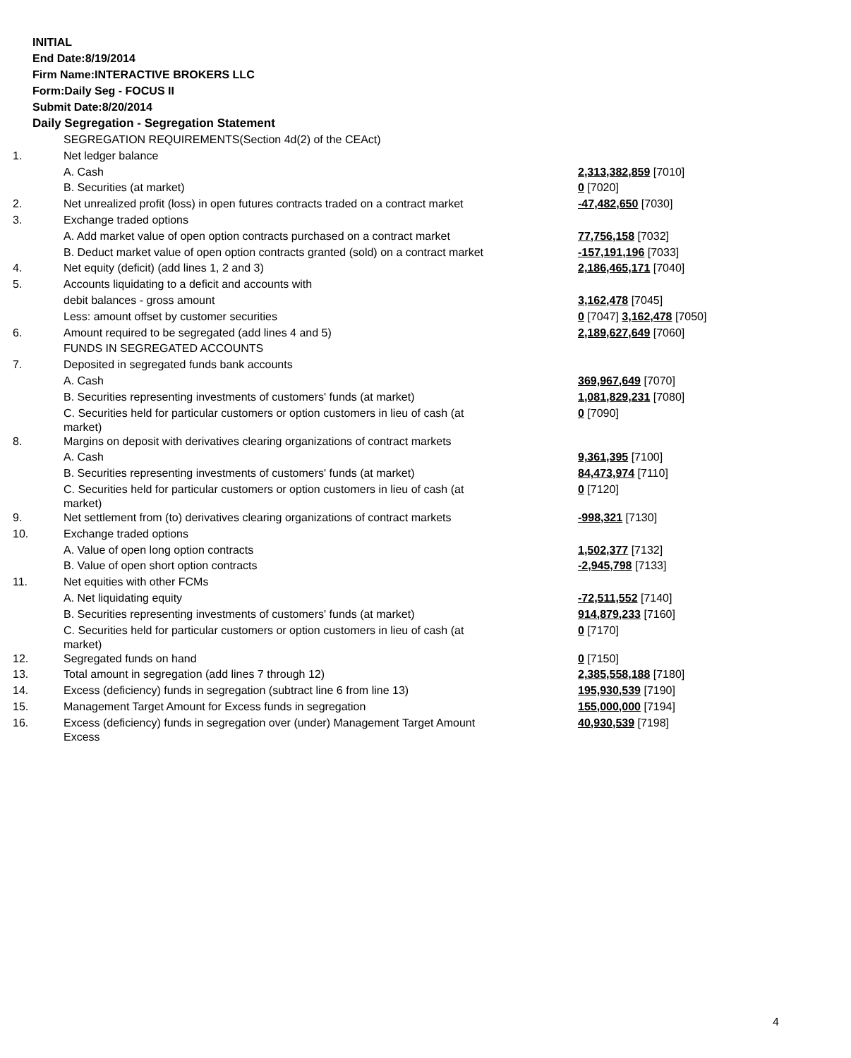INITIAL
End Date:8/19/2014
Firm Name:INTERACTIVE BROKERS LLC
Form:Daily Seg - FOCUS II
Submit Date:8/20/2014
Daily Segregation - Segregation Statement
| | SEGREGATION REQUIREMENTS(Section 4d(2) of the CEAct) | |
| 1. | Net ledger balance | |
| | A. Cash | 2,313,382,859 [7010] |
| | B. Securities (at market) | 0 [7020] |
| 2. | Net unrealized profit (loss) in open futures contracts traded on a contract market | -47,482,650 [7030] |
| 3. | Exchange traded options | |
| | A. Add market value of open option contracts purchased on a contract market | 77,756,158 [7032] |
| | B. Deduct market value of open option contracts granted (sold) on a contract market | -157,191,196 [7033] |
| 4. | Net equity (deficit) (add lines 1, 2 and 3) | 2,186,465,171 [7040] |
| 5. | Accounts liquidating to a deficit and accounts with | |
| | debit balances - gross amount | 3,162,478 [7045] |
| | Less: amount offset by customer securities | 0 [7047] 3,162,478 [7050] |
| 6. | Amount required to be segregated (add lines 4 and 5) | 2,189,627,649 [7060] |
| | FUNDS IN SEGREGATED ACCOUNTS | |
| 7. | Deposited in segregated funds bank accounts | |
| | A. Cash | 369,967,649 [7070] |
| | B. Securities representing investments of customers' funds (at market) | 1,081,829,231 [7080] |
| | C. Securities held for particular customers or option customers in lieu of cash (at market) | 0 [7090] |
| 8. | Margins on deposit with derivatives clearing organizations of contract markets | |
| | A. Cash | 9,361,395 [7100] |
| | B. Securities representing investments of customers' funds (at market) | 84,473,974 [7110] |
| | C. Securities held for particular customers or option customers in lieu of cash (at market) | 0 [7120] |
| 9. | Net settlement from (to) derivatives clearing organizations of contract markets | -998,321 [7130] |
| 10. | Exchange traded options | |
| | A. Value of open long option contracts | 1,502,377 [7132] |
| | B. Value of open short option contracts | -2,945,798 [7133] |
| 11. | Net equities with other FCMs | |
| | A. Net liquidating equity | -72,511,552 [7140] |
| | B. Securities representing investments of customers' funds (at market) | 914,879,233 [7160] |
| | C. Securities held for particular customers or option customers in lieu of cash (at market) | 0 [7170] |
| 12. | Segregated funds on hand | 0 [7150] |
| 13. | Total amount in segregation (add lines 7 through 12) | 2,385,558,188 [7180] |
| 14. | Excess (deficiency) funds in segregation (subtract line 6 from line 13) | 195,930,539 [7190] |
| 15. | Management Target Amount for Excess funds in segregation | 155,000,000 [7194] |
| 16. | Excess (deficiency) funds in segregation over (under) Management Target Amount Excess | 40,930,539 [7198] |
4